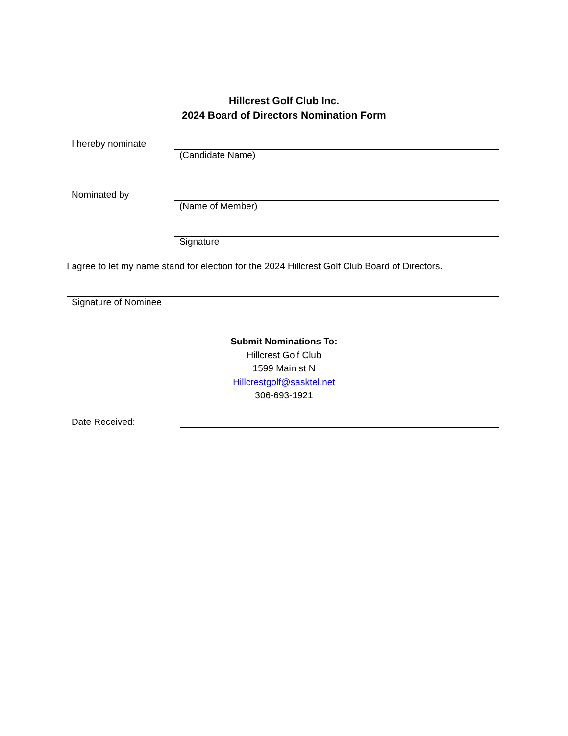Hillcrest Golf Club Inc.
2024 Board of Directors Nomination Form
I hereby nominate
(Candidate Name)
Nominated by
(Name of Member)
Signature
I agree to let my name stand for election for the 2024 Hillcrest Golf Club Board of Directors.
Signature of Nominee
Submit Nominations To:
Hillcrest Golf Club
1599 Main st N
Hillcrestgolf@sasktel.net
306-693-1921
Date Received: